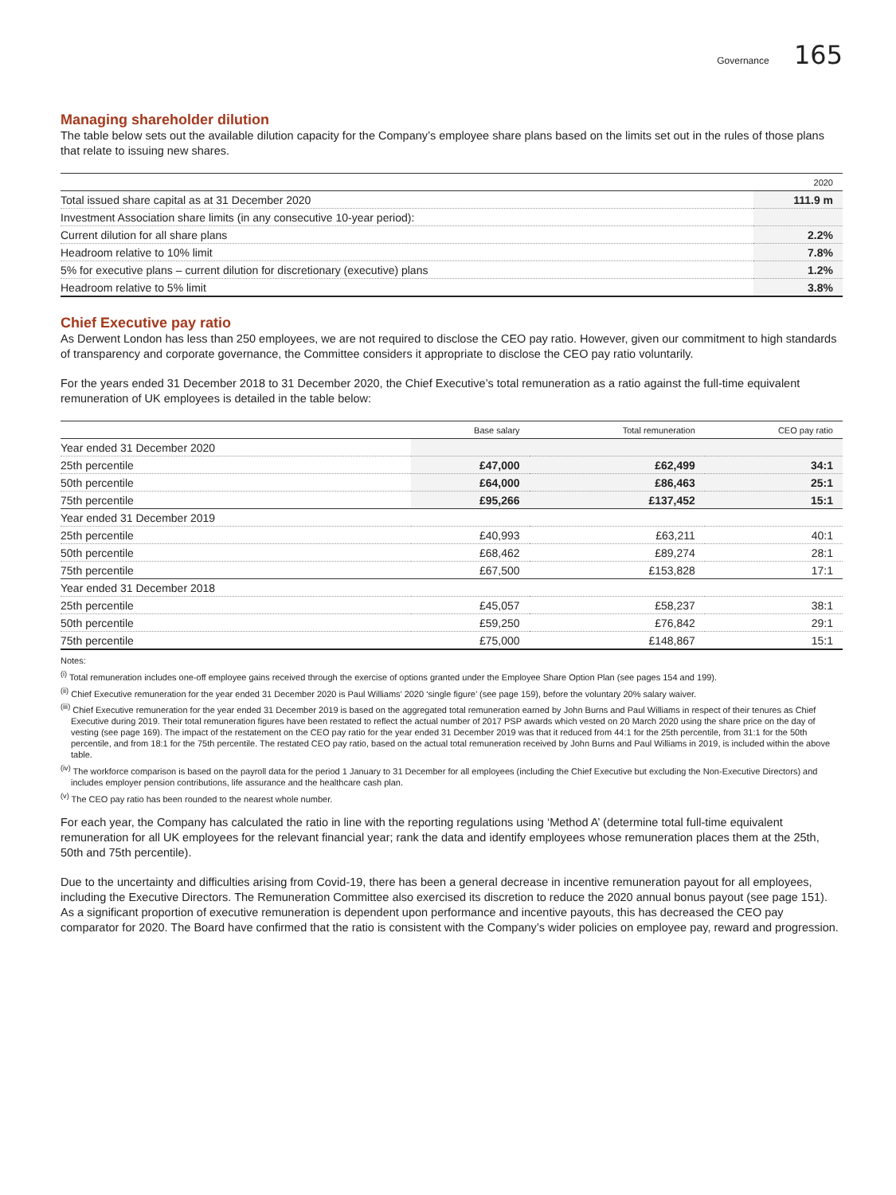Governance 165
Managing shareholder dilution
The table below sets out the available dilution capacity for the Company’s employee share plans based on the limits set out in the rules of those plans that relate to issuing new shares.
| | 2020 |
| --- | --- |
| Total issued share capital as at 31 December 2020 | 111.9 m |
| Investment Association share limits (in any consecutive 10-year period): | |
| Current dilution for all share plans | 2.2% |
| Headroom relative to 10% limit | 7.8% |
| 5% for executive plans – current dilution for discretionary (executive) plans | 1.2% |
| Headroom relative to 5% limit | 3.8% |
Chief Executive pay ratio
As Derwent London has less than 250 employees, we are not required to disclose the CEO pay ratio. However, given our commitment to high standards of transparency and corporate governance, the Committee considers it appropriate to disclose the CEO pay ratio voluntarily.
For the years ended 31 December 2018 to 31 December 2020, the Chief Executive’s total remuneration as a ratio against the full-time equivalent remuneration of UK employees is detailed in the table below:
| | Base salary | Total remuneration | CEO pay ratio |
| --- | --- | --- | --- |
| Year ended 31 December 2020 | | | |
| 25th percentile | £47,000 | £62,499 | 34:1 |
| 50th percentile | £64,000 | £86,463 | 25:1 |
| 75th percentile | £95,266 | £137,452 | 15:1 |
| Year ended 31 December 2019 | | | |
| 25th percentile | £40,993 | £63,211 | 40:1 |
| 50th percentile | £68,462 | £89,274 | 28:1 |
| 75th percentile | £67,500 | £153,828 | 17:1 |
| Year ended 31 December 2018 | | | |
| 25th percentile | £45,057 | £58,237 | 38:1 |
| 50th percentile | £59,250 | £76,842 | 29:1 |
| 75th percentile | £75,000 | £148,867 | 15:1 |
Notes:
<sup>(i)</sup> Total remuneration includes one-off employee gains received through the exercise of options granted under the Employee Share Option Plan (see pages 154 and 199).
<sup>(ii)</sup> Chief Executive remuneration for the year ended 31 December 2020 is Paul Williams’ 2020 ‘single figure’ (see page 159), before the voluntary 20% salary waiver.
<sup>(iii)</sup> Chief Executive remuneration for the year ended 31 December 2019 is based on the aggregated total remuneration earned by John Burns and Paul Williams in respect of their tenures as Chief Executive during 2019. Their total remuneration figures have been restated to reflect the actual number of 2017 PSP awards which vested on 20 March 2020 using the share price on the day of vesting (see page 169). The impact of the restatement on the CEO pay ratio for the year ended 31 December 2019 was that it reduced from 44:1 for the 25th percentile, from 31:1 for the 50th percentile, and from 18:1 for the 75th percentile. The restated CEO pay ratio, based on the actual total remuneration received by John Burns and Paul Williams in 2019, is included within the above table.
<sup>(iv)</sup> The workforce comparison is based on the payroll data for the period 1 January to 31 December for all employees (including the Chief Executive but excluding the Non-Executive Directors) and includes employer pension contributions, life assurance and the healthcare cash plan.
<sup>(v)</sup> The CEO pay ratio has been rounded to the nearest whole number.
For each year, the Company has calculated the ratio in line with the reporting regulations using ‘Method A’ (determine total full-time equivalent remuneration for all UK employees for the relevant financial year; rank the data and identify employees whose remuneration places them at the 25th, 50th and 75th percentile).
Due to the uncertainty and difficulties arising from Covid-19, there has been a general decrease in incentive remuneration payout for all employees, including the Executive Directors. The Remuneration Committee also exercised its discretion to reduce the 2020 annual bonus payout (see page 151). As a significant proportion of executive remuneration is dependent upon performance and incentive payouts, this has decreased the CEO pay comparator for 2020. The Board have confirmed that the ratio is consistent with the Company’s wider policies on employee pay, reward and progression.